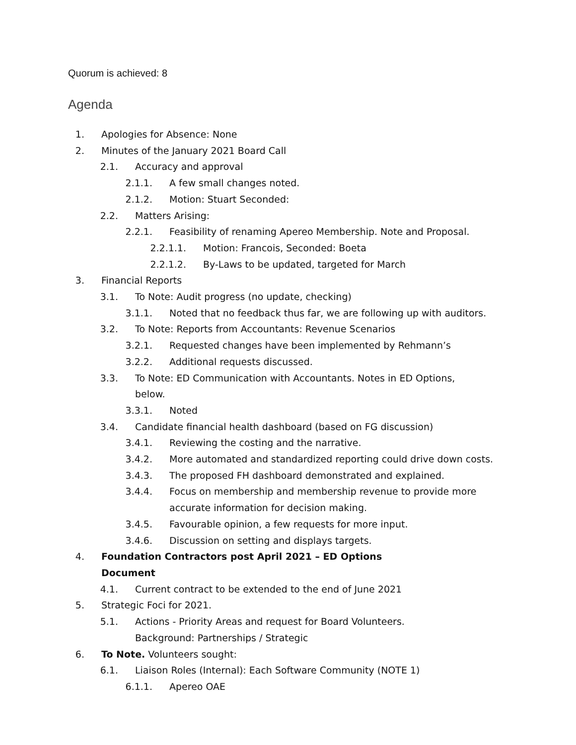Quorum is achieved: 8
Agenda
1. Apologies for Absence: None
2. Minutes of the January 2021 Board Call
2.1. Accuracy and approval
2.1.1. A few small changes noted.
2.1.2. Motion: Stuart Seconded:
2.2. Matters Arising:
2.2.1. Feasibility of renaming Apereo Membership. Note and Proposal.
2.2.1.1. Motion: Francois, Seconded: Boeta
2.2.1.2. By-Laws to be updated, targeted for March
3. Financial Reports
3.1. To Note: Audit progress (no update, checking)
3.1.1. Noted that no feedback thus far, we are following up with auditors.
3.2. To Note: Reports from Accountants: Revenue Scenarios
3.2.1. Requested changes have been implemented by Rehmann’s
3.2.2. Additional requests discussed.
3.3. To Note: ED Communication with Accountants. Notes in ED Options, below.
3.3.1. Noted
3.4. Candidate financial health dashboard (based on FG discussion)
3.4.1. Reviewing the costing and the narrative.
3.4.2. More automated and standardized reporting could drive down costs.
3.4.3. The proposed FH dashboard demonstrated and explained.
3.4.4. Focus on membership and membership revenue to provide more accurate information for decision making.
3.4.5. Favourable opinion, a few requests for more input.
3.4.6. Discussion on setting and displays targets.
4. Foundation Contractors post April 2021 – ED Options Document
4.1. Current contract to be extended to the end of June 2021
5. Strategic Foci for 2021.
5.1. Actions - Priority Areas and request for Board Volunteers.
Background: Partnerships / Strategic
6. To Note. Volunteers sought:
6.1. Liaison Roles (Internal): Each Software Community (NOTE 1)
6.1.1. Apereo OAE